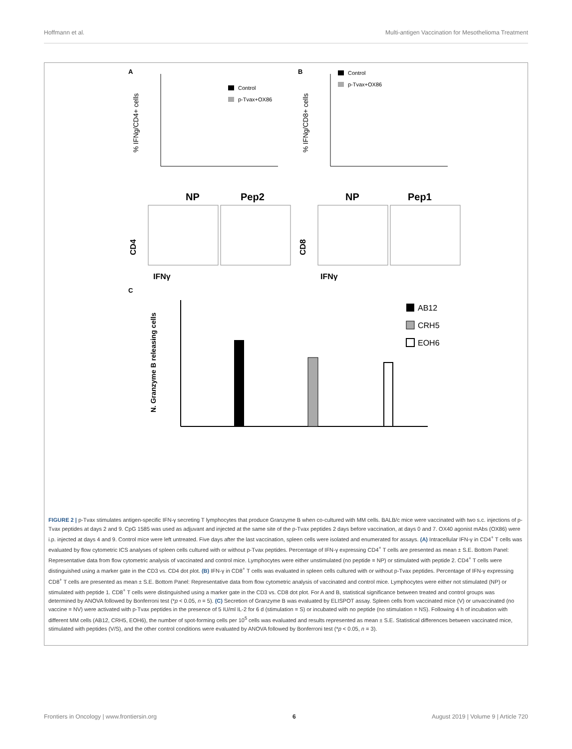Hoffmann et al. Multi-antigen Vaccination for Mesothelioma Treatment
A
B
% IFNg/CD4+ cells
% IFNg/CD8+ cells
Control
p-Tvax+OX86
Control
p-Tvax+OX86
NP
Pep2
NP
Pep1
CD4
CD8
IFNγ
IFNγ
C
N. Granzyme B releasing cells
AB12
CRH5
EOH6
FIGURE 2 | p-Tvax stimulates antigen-specific IFN-γ secreting T lymphocytes that produce Granzyme B when co-cultured with MM cells. BALB/c mice were vaccinated with two s.c. injections of p-Tvax peptides at days 2 and 9. CpG 1585 was used as adjuvant and injected at the same site of the p-Tvax peptides 2 days before vaccination, at days 0 and 7. OX40 agonist mAbs (OX86) were i.p. injected at days 4 and 9. Control mice were left untreated. Five days after the last vaccination, spleen cells were isolated and enumerated for assays. (A) Intracellular IFN-γ in CD4<sup>+</sup> T cells was evaluated by flow cytometric ICS analyses of spleen cells cultured with or without p-Tvax peptides. Percentage of IFN-γ expressing CD4<sup>+</sup> T cells are presented as mean ± S.E. Bottom Panel: Representative data from flow cytometric analysis of vaccinated and control mice. Lymphocytes were either unstimulated (no peptide = NP) or stimulated with peptide 2. CD4<sup>+</sup> T cells were distinguished using a marker gate in the CD3 vs. CD4 dot plot. (B) IFN-γ in CD8<sup>+</sup> T cells was evaluated in spleen cells cultured with or without p-Tvax peptides. Percentage of IFN-γ expressing CD8<sup>+</sup> T cells are presented as mean ± S.E. Bottom Panel: Representative data from flow cytometric analysis of vaccinated and control mice. Lymphocytes were either not stimulated (NP) or stimulated with peptide 1. CD8<sup>+</sup> T cells were distinguished using a marker gate in the CD3 vs. CD8 dot plot. For A and B, statistical significance between treated and control groups was determined by ANOVA followed by Bonferroni test (*p < 0.05, n = 5). (C) Secretion of Granzyme B was evaluated by ELISPOT assay. Spleen cells from vaccinated mice (V) or unvaccinated (no vaccine = NV) were activated with p-Tvax peptides in the presence of 5 IU/ml IL-2 for 6 d (stimulation = S) or incubated with no peptide (no stimulation = NS). Following 4 h of incubation with different MM cells (AB12, CRH5, EOH6), the number of spot-forming cells per 10<sup>5</sup> cells was evaluated and results represented as mean ± S.E. Statistical differences between vaccinated mice, stimulated with peptides (V/S), and the other control conditions were evaluated by ANOVA followed by Bonferroni test (*p < 0.05, n = 3).
Frontiers in Oncology | www.frontiersin.org 6 August 2019 | Volume 9 | Article 720